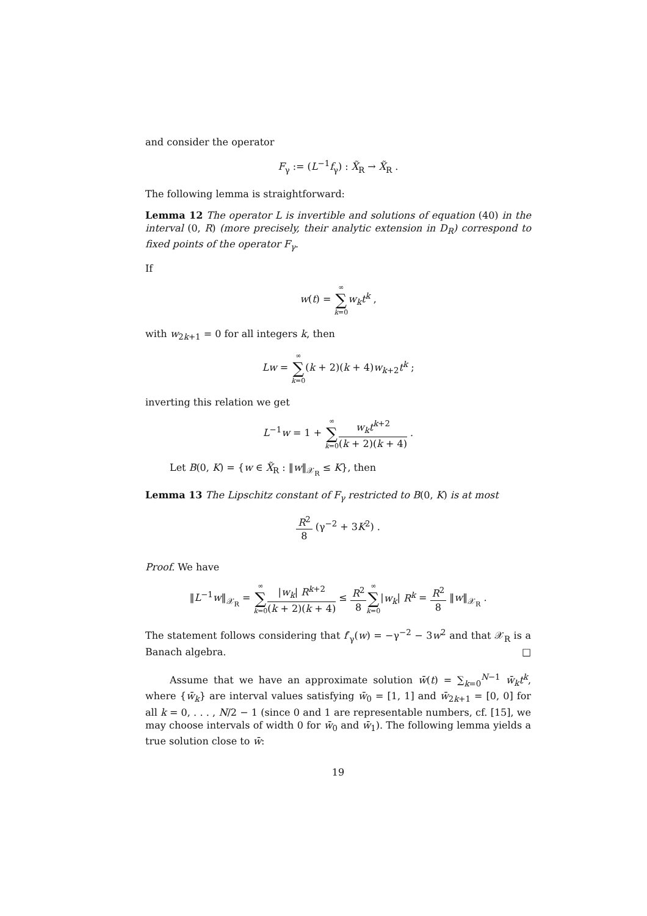and consider the operator
F<sub>γ</sub> := (L<sup>−1</sup>f<sub>γ</sub>) : X̃<sub>R</sub> → X̃<sub>R</sub> .
The following lemma is straightforward:
Lemma 12 The operator L is invertible and solutions of equation (40) in the interval (0, R) (more precisely, their analytic extension in D<sub>R</sub>) correspond to fixed points of the operator F<sub>γ</sub>.
If
w(t) = ∞ ∑ k=0 w<sub>k</sub>t<sup>k</sup> ,
with w<sub>2k+1</sub> = 0 for all integers k, then
Lw = ∞ ∑ k=0(k + 2)(k + 4)w<sub>k+2</sub>t<sup>k</sup> ;
inverting this relation we get
L<sup>−1</sup>w = 1 + ∞ ∑ k=0 w<sub>k</sub>t<sup>k+2</sup> (k + 2)(k + 4) .
Let B(0, K) = {w ∈ X̃<sub>R</sub> : ‖w‖<sub>𝒳<sub>R</sub></sub> ≤ K}, then
Lemma 13 The Lipschitz constant of F<sub>γ</sub> restricted to B(0, K) is at most
R<sup>2</sup> 8 (γ<sup>−2</sup> + 3K<sup>2</sup>) .
Proof. We have
‖L<sup>−1</sup>w‖<sub>𝒳<sub>R</sub></sub> = ∞ ∑ k=0|w<sub>k</sub>| R<sup>k+2</sup> (k + 2)(k + 4) ≤ R<sup>2</sup> 8∞ ∑ k=0|w<sub>k</sub>| R<sup>k</sup> = R<sup>2</sup> 8 ‖w‖<sub>𝒳<sub>R</sub></sub> .
The statement follows considering that f′<sub>γ</sub>(w) = −γ<sup>−2</sup> − 3w<sup>2</sup> and that 𝒳<sub>R</sub> is a Banach algebra. □
Assume that we have an approximate solution w̄(t) = ∑<sub>k=0</sub><sup>N−1</sup> w̄<sub>k</sub>t<sup>k</sup>, where {w̄<sub>k</sub>} are interval values satisfying w̄<sub>0</sub> = [1, 1] and w̄<sub>2k+1</sub> = [0, 0] for all k = 0, . . . , N/2 − 1 (since 0 and 1 are representable numbers, cf. [15], we may choose intervals of width 0 for w̄<sub>0</sub> and w̄<sub>1</sub>). The following lemma yields a true solution close to w̄:
19